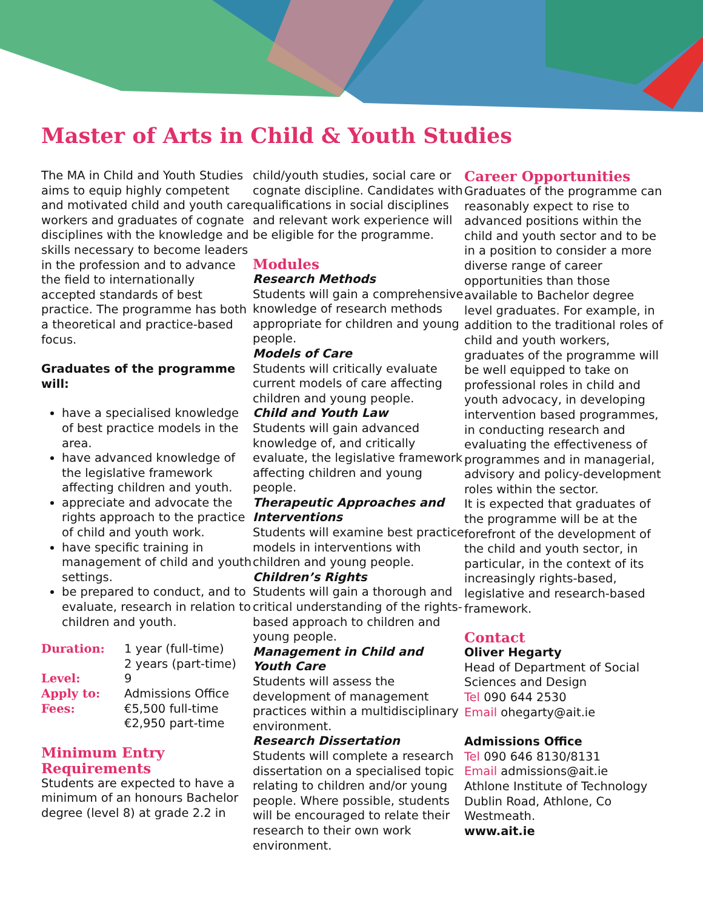Master of Arts in Child & Youth Studies
The MA in Child and Youth Studies aims to equip highly competent and motivated child and youth care workers and graduates of cognate disciplines with the knowledge and skills necessary to become leaders in the profession and to advance the field to internationally accepted standards of best practice. The programme has both a theoretical and practice-based focus.
Graduates of the programme will:
have a specialised knowledge of best practice models in the area.
have advanced knowledge of the legislative framework affecting children and youth.
appreciate and advocate the rights approach to the practice of child and youth work.
have specific training in management of child and youth settings.
be prepared to conduct, and to evaluate, research in relation to children and youth.
| Duration: | 1 year (full-time) 2 years (part-time) |
| Level: | 9 |
| Apply to: | Admissions Office |
| Fees: | €5,500 full-time €2,950 part-time |
Minimum Entry Requirements
Students are expected to have a minimum of an honours Bachelor degree (level 8) at grade 2.2 in
child/youth studies, social care or cognate discipline. Candidates with qualifications in social disciplines and relevant work experience will be eligible for the programme.
Modules
Research Methods
Students will gain a comprehensive knowledge of research methods appropriate for children and young people.
Models of Care
Students will critically evaluate current models of care affecting children and young people.
Child and Youth Law
Students will gain advanced knowledge of, and critically evaluate, the legislative framework affecting children and young people.
Therapeutic Approaches and Interventions
Students will examine best practice models in interventions with children and young people.
Children’s Rights
Students will gain a thorough and critical understanding of the rights-based approach to children and young people.
Management in Child and Youth Care
Students will assess the development of management practices within a multidisciplinary environment.
Research Dissertation
Students will complete a research dissertation on a specialised topic relating to children and/or young people. Where possible, students will be encouraged to relate their research to their own work environment.
Career Opportunities
Graduates of the programme can reasonably expect to rise to advanced positions within the child and youth sector and to be in a position to consider a more diverse range of career opportunities than those available to Bachelor degree level graduates. For example, in addition to the traditional roles of child and youth workers, graduates of the programme will be well equipped to take on professional roles in child and youth advocacy, in developing intervention based programmes, in conducting research and evaluating the effectiveness of programmes and in managerial, advisory and policy-development roles within the sector.
It is expected that graduates of the programme will be at the forefront of the development of the child and youth sector, in particular, in the context of its increasingly rights-based, legislative and research-based framework.
Contact
Oliver Hegarty
Head of Department of Social Sciences and Design
Tel 090 644 2530
Email ohegarty@ait.ie
Admissions Office
Tel 090 646 8130/8131
Email admissions@ait.ie
Athlone Institute of Technology Dublin Road, Athlone, Co Westmeath.
www.ait.ie